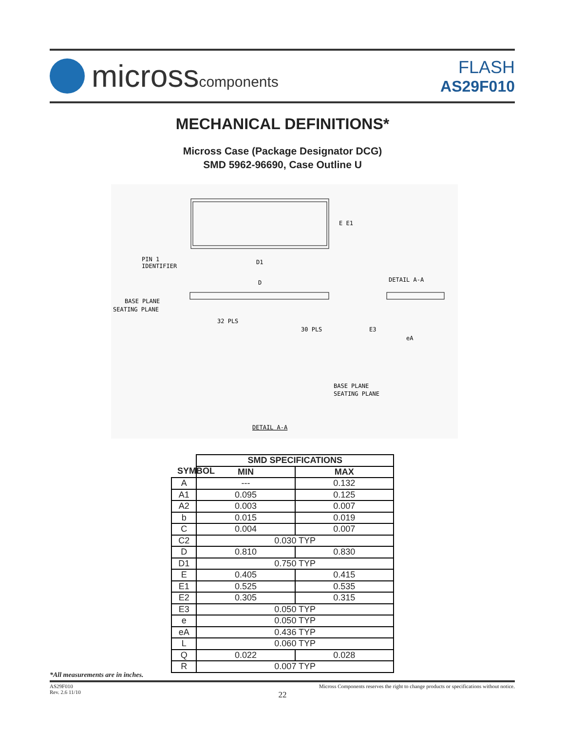microsscomponents
FLASH
AS29F010
MECHANICAL DEFINITIONS*
Micross Case (Package Designator DCG)
SMD 5962-96690, Case Outline U
E E1
PIN 1
IDENTIFIER
D1
D
BASE PLANE
SEATING PLANE
32 PLS
30 PLS
DETAIL A-A
E3
eA
BASE PLANE
SEATING PLANE
DETAIL A-A
| | SMD SPECIFICATIONS | |
| --- | --- | --- |
| | MIN | MAX |
| A | --- | 0.132 |
| A1 | 0.095 | 0.125 |
| A2 | 0.003 | 0.007 |
| b | 0.015 | 0.019 |
| C | 0.004 | 0.007 |
| C2 | 0.030 TYP | |
| D | 0.810 | 0.830 |
| D1 | 0.750 TYP | |
| E | 0.405 | 0.415 |
| E1 | 0.525 | 0.535 |
| E2 | 0.305 | 0.315 |
| E3 | 0.050 TYP | |
| e | 0.050 TYP | |
| eA | 0.436 TYP | |
| L | 0.060 TYP | |
| Q | 0.022 | 0.028 |
| R | 0.007 TYP | |
SYMBOL
*All measurements are in inches.
AS29F010
Rev. 2.6 11/10
Micross Components reserves the right to change products or specifications without notice.
22